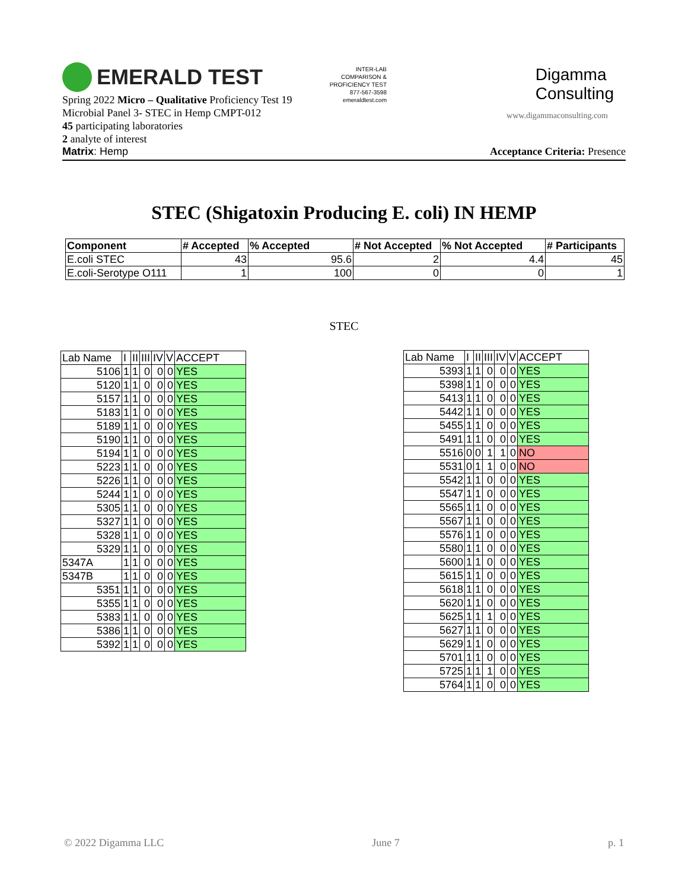EMERALD TEST
INTER-LAB COMPARISON & PROFICIENCY TEST
877-567-3598
emeraldtest.com
Digamma
Consulting
www.digammaconsulting.com
Spring 2022 Micro – Qualitative Proficiency Test 19
Microbial Panel 3- STEC in Hemp CMPT-012
45 participating laboratories
2 analyte of interest
Matrix: Hemp Acceptance Criteria: Presence
STEC (Shigatoxin Producing E. coli) IN HEMP
| Component | # Accepted | % Accepted | # Not Accepted | % Not Accepted | # Participants |
| --- | --- | --- | --- | --- | --- |
| E.coli STEC | 43 | 95.6 | 2 | 4.4 | 45 |
| E.coli-Serotype O111 | 1 | 100 | 0 | 0 | 1 |
STEC
| Lab Name | I | II | III | IV | V | ACCEPT |
| --- | --- | --- | --- | --- | --- | --- |
| 5106 | 1 | 1 | 0 | 0 | 0 | YES |
| 5120 | 1 | 1 | 0 | 0 | 0 | YES |
| 5157 | 1 | 1 | 0 | 0 | 0 | YES |
| 5183 | 1 | 1 | 0 | 0 | 0 | YES |
| 5189 | 1 | 1 | 0 | 0 | 0 | YES |
| 5190 | 1 | 1 | 0 | 0 | 0 | YES |
| 5194 | 1 | 1 | 0 | 0 | 0 | YES |
| 5223 | 1 | 1 | 0 | 0 | 0 | YES |
| 5226 | 1 | 1 | 0 | 0 | 0 | YES |
| 5244 | 1 | 1 | 0 | 0 | 0 | YES |
| 5305 | 1 | 1 | 0 | 0 | 0 | YES |
| 5327 | 1 | 1 | 0 | 0 | 0 | YES |
| 5328 | 1 | 1 | 0 | 0 | 0 | YES |
| 5329 | 1 | 1 | 0 | 0 | 0 | YES |
| 5347A | 1 | 1 | 0 | 0 | 0 | YES |
| 5347B | 1 | 1 | 0 | 0 | 0 | YES |
| 5351 | 1 | 1 | 0 | 0 | 0 | YES |
| 5355 | 1 | 1 | 0 | 0 | 0 | YES |
| 5383 | 1 | 1 | 0 | 0 | 0 | YES |
| 5386 | 1 | 1 | 0 | 0 | 0 | YES |
| 5392 | 1 | 1 | 0 | 0 | 0 | YES |
| Lab Name | I | II | III | IV | V | ACCEPT |
| --- | --- | --- | --- | --- | --- | --- |
| 5393 | 1 | 1 | 0 | 0 | 0 | YES |
| 5398 | 1 | 1 | 0 | 0 | 0 | YES |
| 5413 | 1 | 1 | 0 | 0 | 0 | YES |
| 5442 | 1 | 1 | 0 | 0 | 0 | YES |
| 5455 | 1 | 1 | 0 | 0 | 0 | YES |
| 5491 | 1 | 1 | 0 | 0 | 0 | YES |
| 5516 | 0 | 0 | 1 | 1 | 0 | NO |
| 5531 | 0 | 1 | 1 | 0 | 0 | NO |
| 5542 | 1 | 1 | 0 | 0 | 0 | YES |
| 5547 | 1 | 1 | 0 | 0 | 0 | YES |
| 5565 | 1 | 1 | 0 | 0 | 0 | YES |
| 5567 | 1 | 1 | 0 | 0 | 0 | YES |
| 5576 | 1 | 1 | 0 | 0 | 0 | YES |
| 5580 | 1 | 1 | 0 | 0 | 0 | YES |
| 5600 | 1 | 1 | 0 | 0 | 0 | YES |
| 5615 | 1 | 1 | 0 | 0 | 0 | YES |
| 5618 | 1 | 1 | 0 | 0 | 0 | YES |
| 5620 | 1 | 1 | 0 | 0 | 0 | YES |
| 5625 | 1 | 1 | 1 | 0 | 0 | YES |
| 5627 | 1 | 1 | 0 | 0 | 0 | YES |
| 5629 | 1 | 1 | 0 | 0 | 0 | YES |
| 5701 | 1 | 1 | 0 | 0 | 0 | YES |
| 5725 | 1 | 1 | 1 | 0 | 0 | YES |
| 5764 | 1 | 1 | 0 | 0 | 0 | YES |
© 2022 Digamma LLC June 7 p. 1